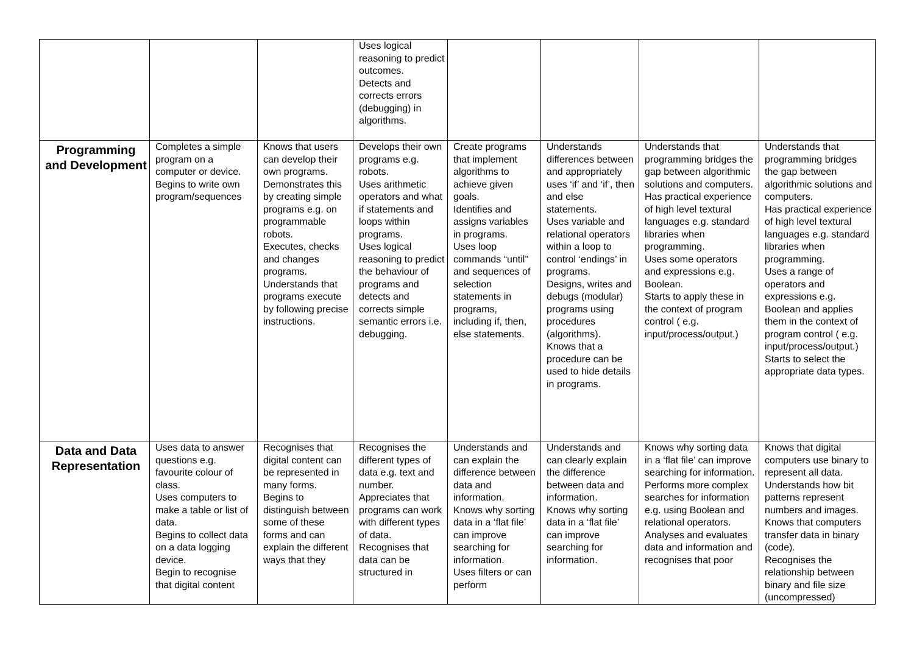| | | | Uses logical reasoning to predict outcomes. Detects and corrects errors (debugging) in algorithms. | | | | |
| Programming and Development | Completes a simple program on a computer or device. Begins to write own program/sequences | Knows that users can develop their own programs. Demonstrates this by creating simple programs e.g. on programmable robots. Executes, checks and changes programs. Understands that programs execute by following precise instructions. | Develops their own programs e.g. robots. Uses arithmetic operators and what if statements and loops within programs. Uses logical reasoning to predict the behaviour of programs and detects and corrects simple semantic errors i.e. debugging. | Create programs that implement algorithms to achieve given goals. Identifies and assigns variables in programs. Uses loop commands “until” and sequences of selection statements in programs, including if, then, else statements. | Understands differences between and appropriately uses ‘if’ and ‘if’, then and else statements. Uses variable and relational operators within a loop to control ‘endings’ in programs. Designs, writes and debugs (modular) programs using procedures (algorithms). Knows that a procedure can be used to hide details in programs. | Understands that programming bridges the gap between algorithmic solutions and computers. Has practical experience of high level textural languages e.g. standard libraries when programming. Uses some operators and expressions e.g. Boolean. Starts to apply these in the context of program control ( e.g. input/process/output.) | Understands that programming bridges the gap between algorithmic solutions and computers. Has practical experience of high level textural languages e.g. standard libraries when programming. Uses a range of operators and expressions e.g. Boolean and applies them in the context of program control ( e.g. input/process/output.) Starts to select the appropriate data types. |
| Data and Data Representation | Uses data to answer questions e.g. favourite colour of class. Uses computers to make a table or list of data. Begins to collect data on a data logging device. Begin to recognise that digital content | Recognises that digital content can be represented in many forms. Begins to distinguish between some of these forms and can explain the different ways that they | Recognises the different types of data e.g. text and number. Appreciates that programs can work with different types of data. Recognises that data can be structured in | Understands and can explain the difference between data and information. Knows why sorting data in a ‘flat file’ can improve searching for information. Uses filters or can perform | Understands and can clearly explain the difference between data and information. Knows why sorting data in a ‘flat file’ can improve searching for information. | Knows why sorting data in a ‘flat file’ can improve searching for information. Performs more complex searches for information e.g. using Boolean and relational operators. Analyses and evaluates data and information and recognises that poor | Knows that digital computers use binary to represent all data. Understands how bit patterns represent numbers and images. Knows that computers transfer data in binary (code). Recognises the relationship between binary and file size (uncompressed) |